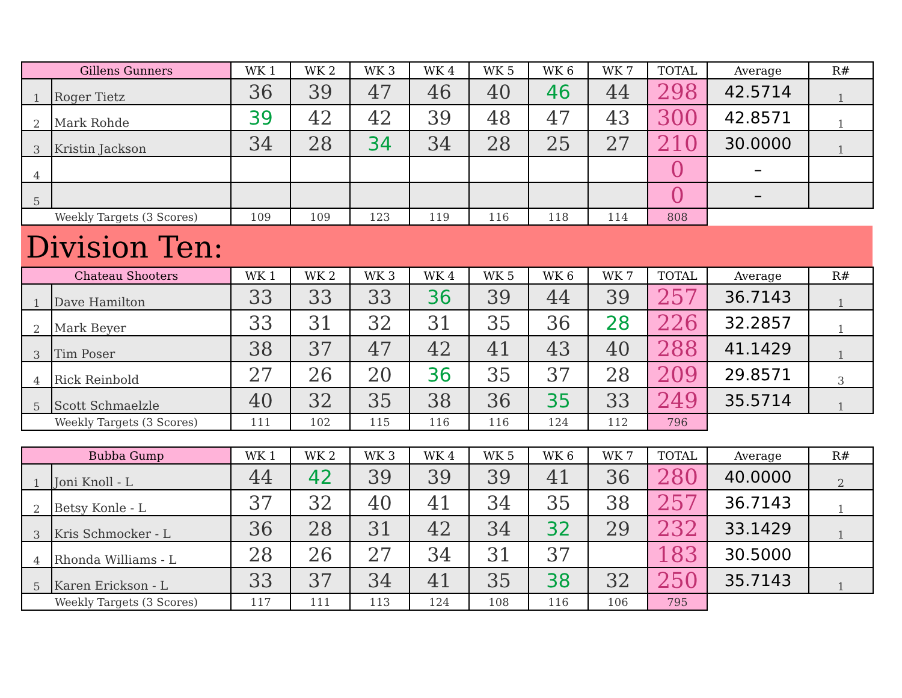| Gillens Gunners | | WK 1 | WK 2 | WK 3 | WK 4 | WK 5 | WK 6 | WK 7 | TOTAL | Average | R# |
| --- | --- | --- | --- | --- | --- | --- | --- | --- | --- | --- | --- |
| 1 | Roger Tietz | 36 | 39 | 47 | 46 | 40 | 46 | 44 | 298 | 42.5714 | 1 |
| 2 | Mark Rohde | 39 | 42 | 42 | 39 | 48 | 47 | 43 | 300 | 42.8571 | 1 |
| 3 | Kristin Jackson | 34 | 28 | 34 | 34 | 28 | 25 | 27 | 210 | 30.0000 | 1 |
| 4 | | | | | | | | | 0 | – | |
| 5 | | | | | | | | | 0 | – | |
| Weekly Targets (3 Scores) | | 109 | 109 | 123 | 119 | 116 | 118 | 114 | 808 | | |
Division Ten:
| Chateau Shooters | | WK 1 | WK 2 | WK 3 | WK 4 | WK 5 | WK 6 | WK 7 | TOTAL | Average | R# |
| --- | --- | --- | --- | --- | --- | --- | --- | --- | --- | --- | --- |
| 1 | Dave Hamilton | 33 | 33 | 33 | 36 | 39 | 44 | 39 | 257 | 36.7143 | 1 |
| 2 | Mark Beyer | 33 | 31 | 32 | 31 | 35 | 36 | 28 | 226 | 32.2857 | 1 |
| 3 | Tim Poser | 38 | 37 | 47 | 42 | 41 | 43 | 40 | 288 | 41.1429 | 1 |
| 4 | Rick Reinbold | 27 | 26 | 20 | 36 | 35 | 37 | 28 | 209 | 29.8571 | 3 |
| 5 | Scott Schmaelzle | 40 | 32 | 35 | 38 | 36 | 35 | 33 | 249 | 35.5714 | 1 |
| Weekly Targets (3 Scores) | | 111 | 102 | 115 | 116 | 116 | 124 | 112 | 796 | | |
| Bubba Gump | | WK 1 | WK 2 | WK 3 | WK 4 | WK 5 | WK 6 | WK 7 | TOTAL | Average | R# |
| --- | --- | --- | --- | --- | --- | --- | --- | --- | --- | --- | --- |
| 1 | Joni Knoll - L | 44 | 42 | 39 | 39 | 39 | 41 | 36 | 280 | 40.0000 | 2 |
| 2 | Betsy Konle - L | 37 | 32 | 40 | 41 | 34 | 35 | 38 | 257 | 36.7143 | 1 |
| 3 | Kris Schmocker - L | 36 | 28 | 31 | 42 | 34 | 32 | 29 | 232 | 33.1429 | 1 |
| 4 | Rhonda Williams - L | 28 | 26 | 27 | 34 | 31 | 37 | | 183 | 30.5000 | |
| 5 | Karen Erickson - L | 33 | 37 | 34 | 41 | 35 | 38 | 32 | 250 | 35.7143 | 1 |
| Weekly Targets (3 Scores) | | 117 | 111 | 113 | 124 | 108 | 116 | 106 | 795 | | |